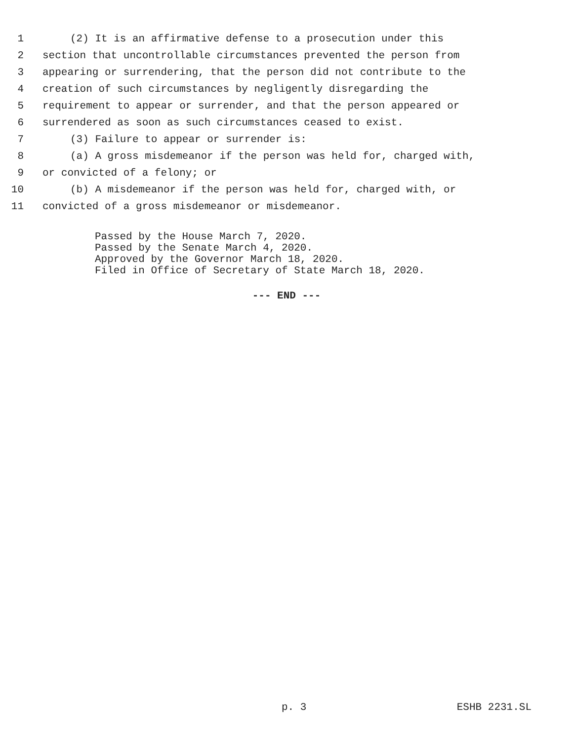1 (2) It is an affirmative defense to a prosecution under this
2 section that uncontrollable circumstances prevented the person from
3 appearing or surrendering, that the person did not contribute to the
4 creation of such circumstances by negligently disregarding the
5 requirement to appear or surrender, and that the person appeared or
6 surrendered as soon as such circumstances ceased to exist.
7 (3) Failure to appear or surrender is:
8 (a) A gross misdemeanor if the person was held for, charged with,
9 or convicted of a felony; or
10 (b) A misdemeanor if the person was held for, charged with, or
11 convicted of a gross misdemeanor or misdemeanor.
Passed by the House March 7, 2020.
Passed by the Senate March 4, 2020.
Approved by the Governor March 18, 2020.
Filed in Office of Secretary of State March 18, 2020.
--- END ---
p. 3 ESHB 2231.SL